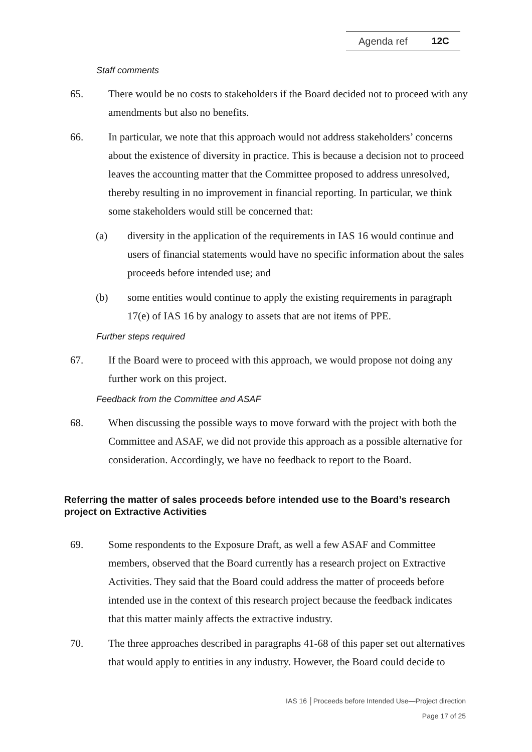Agenda ref 12C
Staff comments
65. There would be no costs to stakeholders if the Board decided not to proceed with any amendments but also no benefits.
66. In particular, we note that this approach would not address stakeholders’ concerns about the existence of diversity in practice. This is because a decision not to proceed leaves the accounting matter that the Committee proposed to address unresolved, thereby resulting in no improvement in financial reporting. In particular, we think some stakeholders would still be concerned that:
(a) diversity in the application of the requirements in IAS 16 would continue and users of financial statements would have no specific information about the sales proceeds before intended use; and
(b) some entities would continue to apply the existing requirements in paragraph 17(e) of IAS 16 by analogy to assets that are not items of PPE.
Further steps required
67. If the Board were to proceed with this approach, we would propose not doing any further work on this project.
Feedback from the Committee and ASAF
68. When discussing the possible ways to move forward with the project with both the Committee and ASAF, we did not provide this approach as a possible alternative for consideration. Accordingly, we have no feedback to report to the Board.
Referring the matter of sales proceeds before intended use to the Board’s research project on Extractive Activities
69. Some respondents to the Exposure Draft, as well a few ASAF and Committee members, observed that the Board currently has a research project on Extractive Activities. They said that the Board could address the matter of proceeds before intended use in the context of this research project because the feedback indicates that this matter mainly affects the extractive industry.
70. The three approaches described in paragraphs 41-68 of this paper set out alternatives that would apply to entities in any industry. However, the Board could decide to
IAS 16 │Proceeds before Intended Use—Project direction
Page 17 of 25